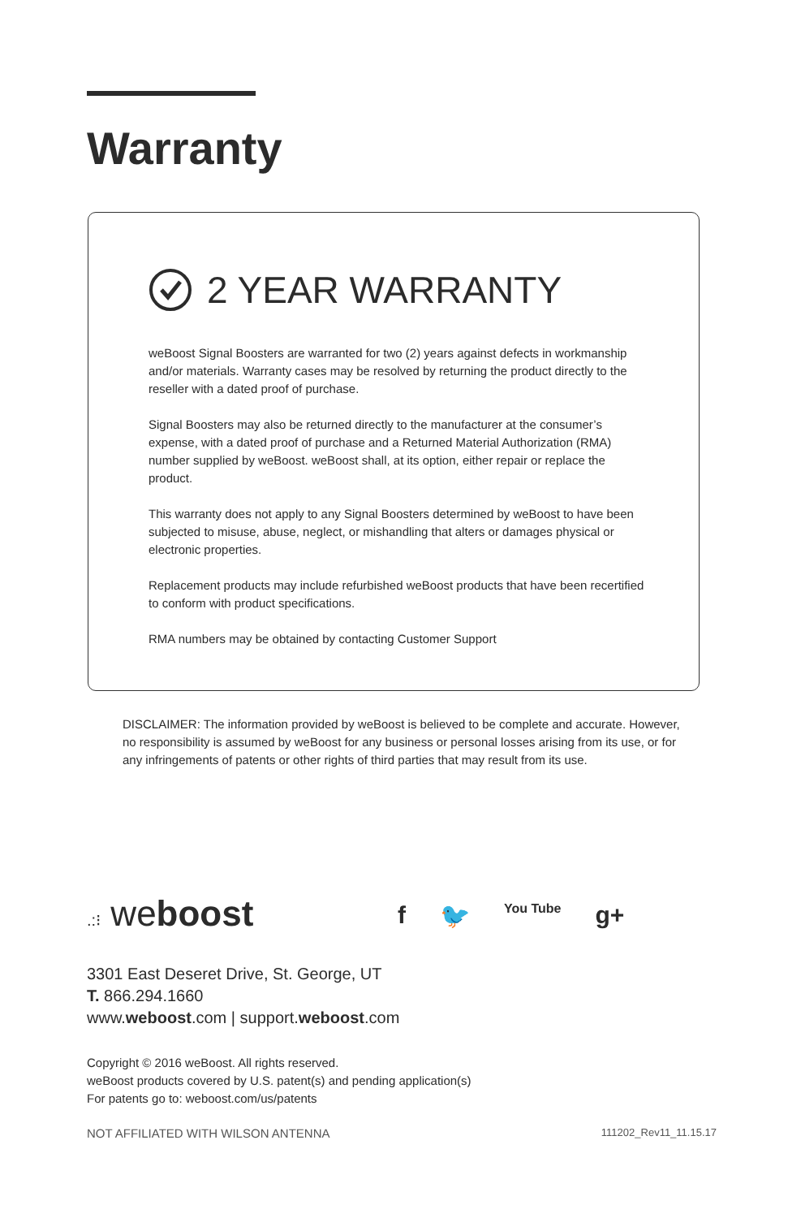Warranty
2 YEAR WARRANTY
weBoost Signal Boosters are warranted for two (2) years against defects in workmanship and/or materials. Warranty cases may be resolved by returning the product directly to the reseller with a dated proof of purchase.
Signal Boosters may also be returned directly to the manufacturer at the consumer’s expense, with a dated proof of purchase and a Returned Material Authorization (RMA) number supplied by weBoost. weBoost shall, at its option, either repair or replace the product.
This warranty does not apply to any Signal Boosters determined by weBoost to have been subjected to misuse, abuse, neglect, or mishandling that alters or damages physical or electronic properties.
Replacement products may include refurbished weBoost products that have been recertified to conform with product specifications.
RMA numbers may be obtained by contacting Customer Support
DISCLAIMER: The information provided by weBoost is believed to be complete and accurate. However, no responsibility is assumed by weBoost for any business or personal losses arising from its use, or for any infringements of patents or other rights of third parties that may result from its use.
.:⁝ weboost f 🐦 You Tube g+
3301 East Deseret Drive, St. George, UT
T. 866.294.1660
www.weboost.com | support.weboost.com
Copyright © 2016 weBoost. All rights reserved.
weBoost products covered by U.S. patent(s) and pending application(s)
For patents go to: weboost.com/us/patents
NOT AFFILIATED WITH WILSON ANTENNA 111202_Rev11_11.15.17